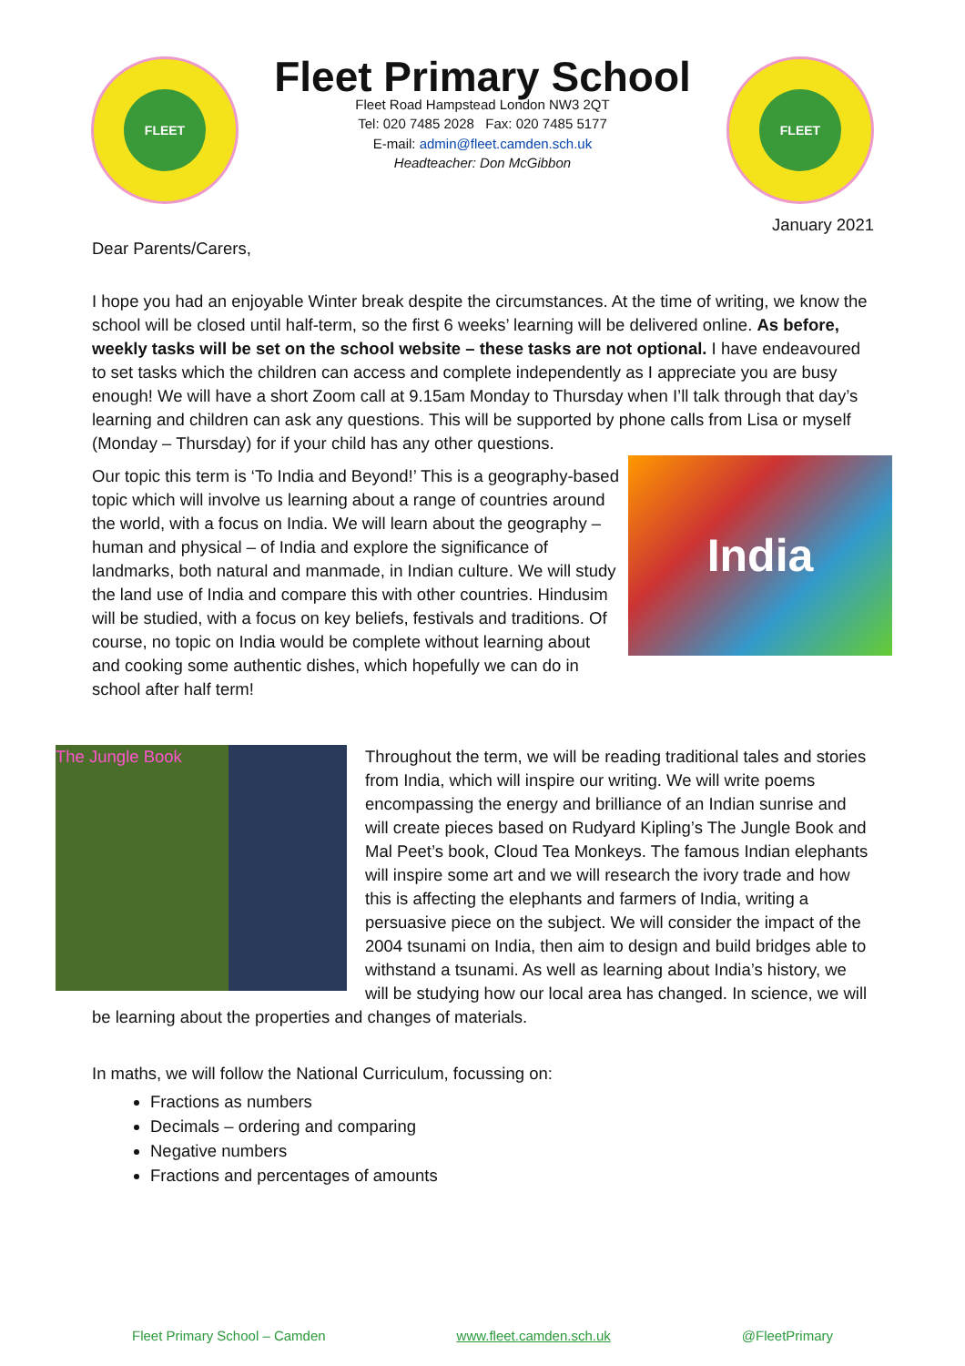FLEET
Fleet Primary School
Fleet Road Hampstead London NW3 2QT
Tel: 020 7485 2028 Fax: 020 7485 5177
E-mail: admin@fleet.camden.sch.uk
Headteacher: Don McGibbon
FLEET
January 2021
Dear Parents/Carers,
I hope you had an enjoyable Winter break despite the circumstances. At the time of writing, we know the school will be closed until half-term, so the first 6 weeks’ learning will be delivered online. As before, weekly tasks will be set on the school website – these tasks are not optional. I have endeavoured to set tasks which the children can access and complete independently as I appreciate you are busy enough! We will have a short Zoom call at 9.15am Monday to Thursday when I’ll talk through that day’s learning and children can ask any questions. This will be supported by phone calls from Lisa or myself (Monday – Thursday) for if your child has any other questions.
India
Our topic this term is ‘To India and Beyond!’ This is a geography-based topic which will involve us learning about a range of countries around the world, with a focus on India. We will learn about the geography – human and physical – of India and explore the significance of landmarks, both natural and manmade, in Indian culture. We will study the land use of India and compare this with other countries. Hindusim will be studied, with a focus on key beliefs, festivals and traditions. Of course, no topic on India would be complete without learning about and cooking some authentic dishes, which hopefully we can do in school after half term!
The Jungle Book
Throughout the term, we will be reading traditional tales and stories from India, which will inspire our writing. We will write poems encompassing the energy and brilliance of an Indian sunrise and will create pieces based on Rudyard Kipling’s The Jungle Book and Mal Peet’s book, Cloud Tea Monkeys. The famous Indian elephants will inspire some art and we will research the ivory trade and how this is affecting the elephants and farmers of India, writing a persuasive piece on the subject. We will consider the impact of the 2004 tsunami on India, then aim to design and build bridges able to withstand a tsunami. As well as learning about India’s history, we will be studying how our local area has changed. In science, we will be learning about the properties and changes of materials.
In maths, we will follow the National Curriculum, focussing on:
Fractions as numbers
Decimals – ordering and comparing
Negative numbers
Fractions and percentages of amounts
Fleet Primary School – Camden www.fleet.camden.sch.uk @FleetPrimary